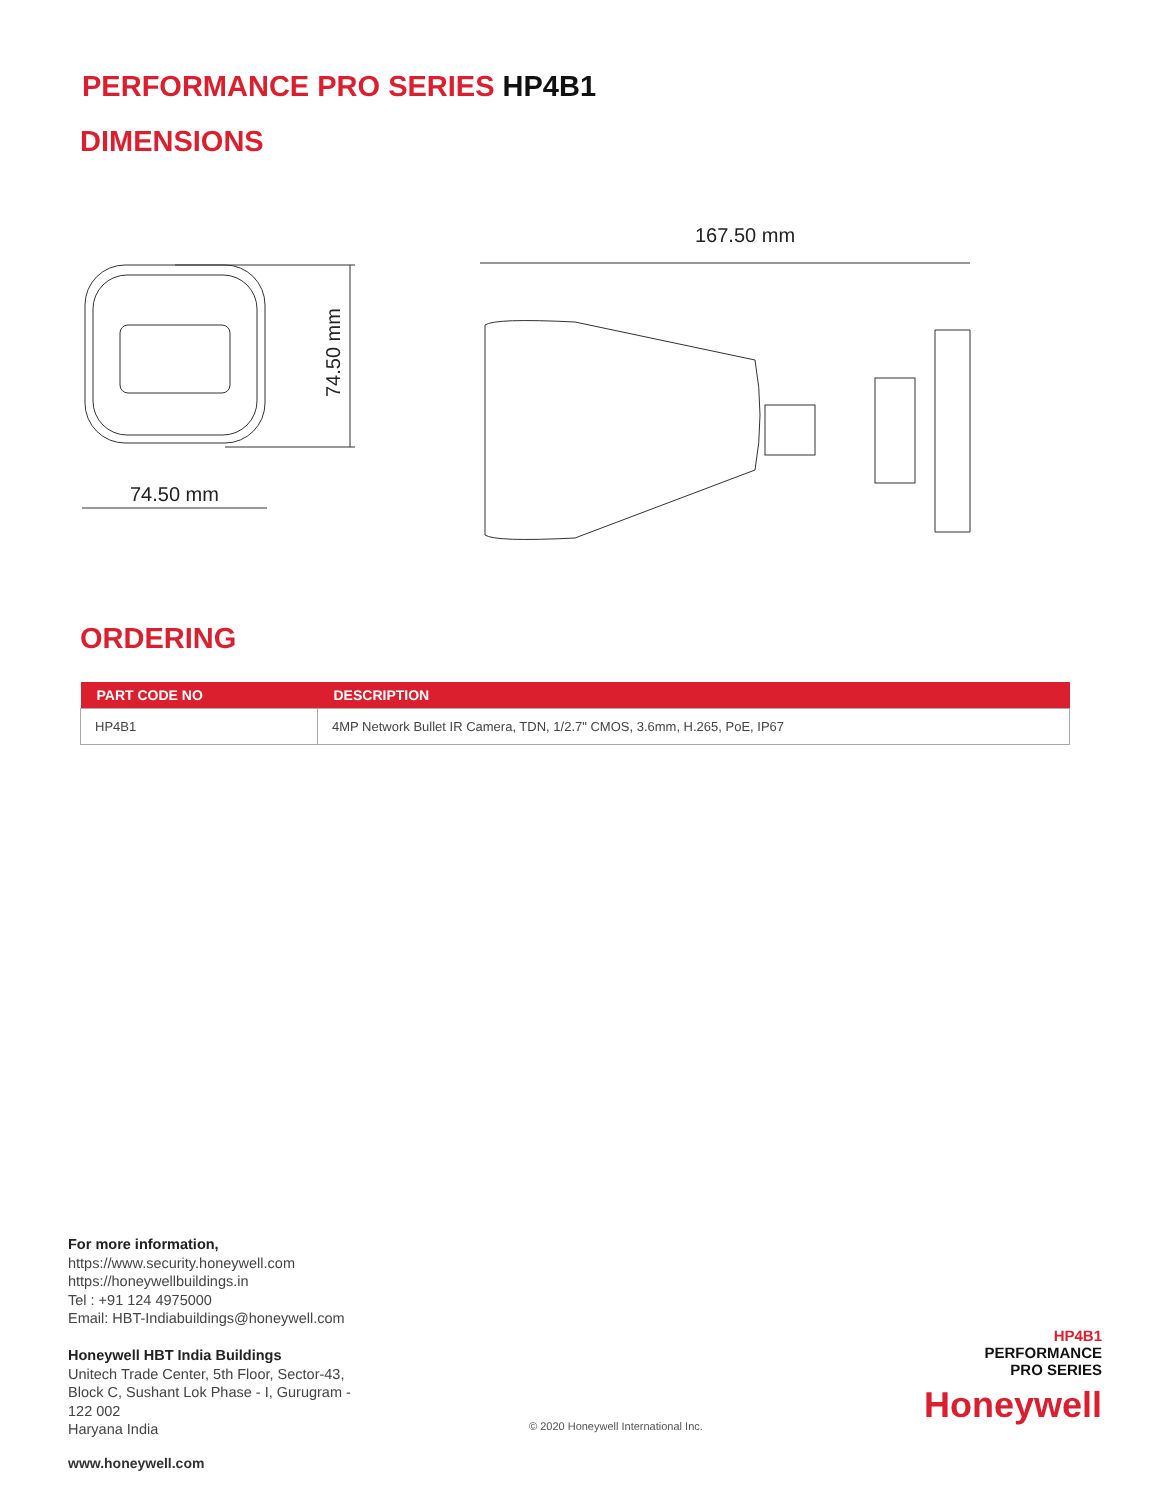PERFORMANCE PRO SERIES HP4B1
DIMENSIONS
167.50 mm
74.50 mm
74.50 mm
ORDERING
| PART CODE NO | DESCRIPTION |
| --- | --- |
| HP4B1 | 4MP Network Bullet IR Camera, TDN, 1/2.7" CMOS, 3.6mm, H.265, PoE, IP67 |
For more information,
https://www.security.honeywell.com
https://honeywellbuildings.in
Tel : +91 124 4975000
Email: HBT-Indiabuildings@honeywell.com
Honeywell HBT India Buildings
Unitech Trade Center, 5th Floor, Sector-43,
Block C, Sushant Lok Phase - I, Gurugram -
122 002
Haryana India
© 2020 Honeywell International Inc.
HP4B1
PERFORMANCE
PRO SERIES
Honeywell
www.honeywell.com